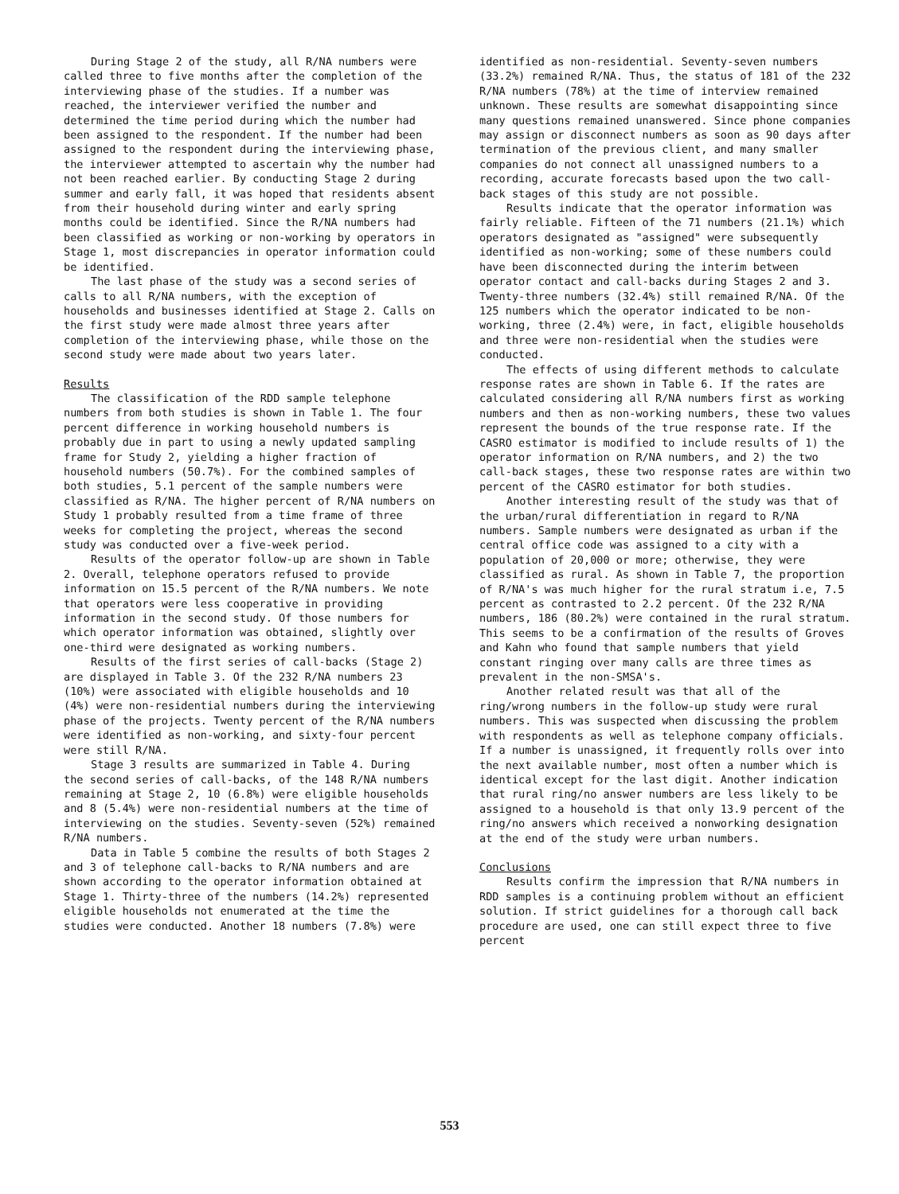During Stage 2 of the study, all R/NA numbers were called three to five months after the completion of the interviewing phase of the studies. If a number was reached, the interviewer verified the number and determined the time period during which the number had been assigned to the respondent. If the number had been assigned to the respondent during the interviewing phase, the interviewer attempted to ascertain why the number had not been reached earlier. By conducting Stage 2 during summer and early fall, it was hoped that residents absent from their household during winter and early spring months could be identified. Since the R/NA numbers had been classified as working or non-working by operators in Stage 1, most discrepancies in operator information could be identified.
The last phase of the study was a second series of calls to all R/NA numbers, with the exception of households and businesses identified at Stage 2. Calls on the first study were made almost three years after completion of the interviewing phase, while those on the second study were made about two years later.
Results
The classification of the RDD sample telephone numbers from both studies is shown in Table 1. The four percent difference in working household numbers is probably due in part to using a newly updated sampling frame for Study 2, yielding a higher fraction of household numbers (50.7%). For the combined samples of both studies, 5.1 percent of the sample numbers were classified as R/NA. The higher percent of R/NA numbers on Study 1 probably resulted from a time frame of three weeks for completing the project, whereas the second study was conducted over a five-week period.
Results of the operator follow-up are shown in Table 2. Overall, telephone operators refused to provide information on 15.5 percent of the R/NA numbers. We note that operators were less cooperative in providing information in the second study. Of those numbers for which operator information was obtained, slightly over one-third were designated as working numbers.
Results of the first series of call-backs (Stage 2) are displayed in Table 3. Of the 232 R/NA numbers 23 (10%) were associated with eligible households and 10 (4%) were non-residential numbers during the interviewing phase of the projects. Twenty percent of the R/NA numbers were identified as non-working, and sixty-four percent were still R/NA.
Stage 3 results are summarized in Table 4. During the second series of call-backs, of the 148 R/NA numbers remaining at Stage 2, 10 (6.8%) were eligible households and 8 (5.4%) were non-residential numbers at the time of interviewing on the studies. Seventy-seven (52%) remained R/NA numbers.
Data in Table 5 combine the results of both Stages 2 and 3 of telephone call-backs to R/NA numbers and are shown according to the operator information obtained at Stage 1. Thirty-three of the numbers (14.2%) represented eligible households not enumerated at the time the studies were conducted. Another 18 numbers (7.8%) were
identified as non-residential. Seventy-seven numbers (33.2%) remained R/NA. Thus, the status of 181 of the 232 R/NA numbers (78%) at the time of interview remained unknown. These results are somewhat disappointing since many questions remained unanswered. Since phone companies may assign or disconnect numbers as soon as 90 days after termination of the previous client, and many smaller companies do not connect all unassigned numbers to a recording, accurate forecasts based upon the two call-back stages of this study are not possible.
Results indicate that the operator information was fairly reliable. Fifteen of the 71 numbers (21.1%) which operators designated as "assigned" were subsequently identified as non-working; some of these numbers could have been disconnected during the interim between operator contact and call-backs during Stages 2 and 3. Twenty-three numbers (32.4%) still remained R/NA. Of the 125 numbers which the operator indicated to be non-working, three (2.4%) were, in fact, eligible households and three were non-residential when the studies were conducted.
The effects of using different methods to calculate response rates are shown in Table 6. If the rates are calculated considering all R/NA numbers first as working numbers and then as non-working numbers, these two values represent the bounds of the true response rate. If the CASRO estimator is modified to include results of 1) the operator information on R/NA numbers, and 2) the two call-back stages, these two response rates are within two percent of the CASRO estimator for both studies.
Another interesting result of the study was that of the urban/rural differentiation in regard to R/NA numbers. Sample numbers were designated as urban if the central office code was assigned to a city with a population of 20,000 or more; otherwise, they were classified as rural. As shown in Table 7, the proportion of R/NA's was much higher for the rural stratum i.e, 7.5 percent as contrasted to 2.2 percent. Of the 232 R/NA numbers, 186 (80.2%) were contained in the rural stratum. This seems to be a confirmation of the results of Groves and Kahn who found that sample numbers that yield constant ringing over many calls are three times as prevalent in the non-SMSA's.
Another related result was that all of the ring/wrong numbers in the follow-up study were rural numbers. This was suspected when discussing the problem with respondents as well as telephone company officials. If a number is unassigned, it frequently rolls over into the next available number, most often a number which is identical except for the last digit. Another indication that rural ring/no answer numbers are less likely to be assigned to a household is that only 13.9 percent of the ring/no answers which received a nonworking designation at the end of the study were urban numbers.
Conclusions
Results confirm the impression that R/NA numbers in RDD samples is a continuing problem without an efficient solution. If strict guidelines for a thorough call back procedure are used, one can still expect three to five percent
553